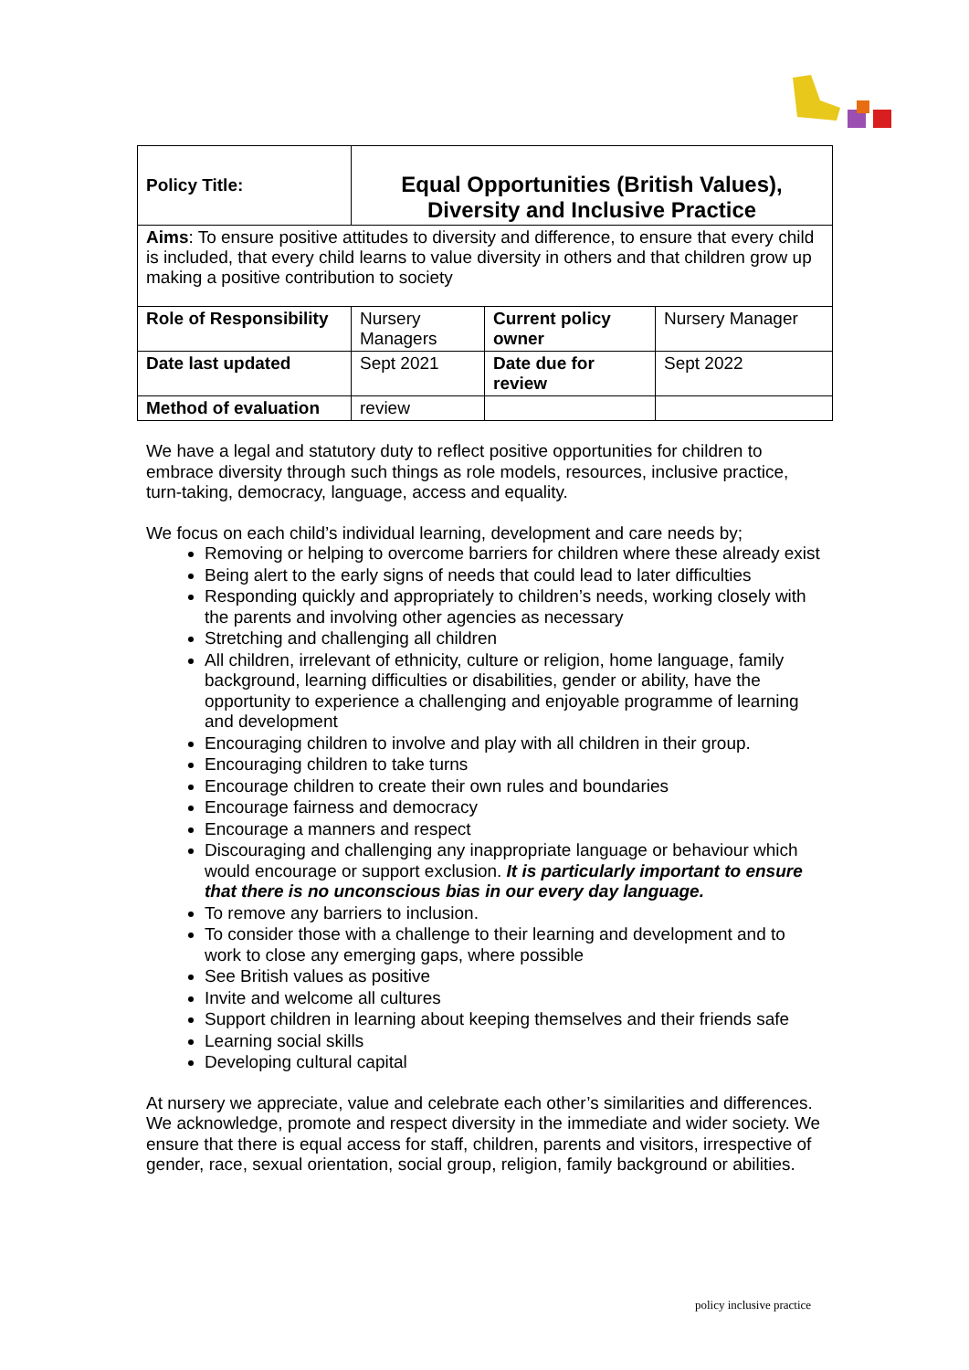| Policy Title: | Equal Opportunities (British Values), Diversity and Inclusive Practice | | |
| Aims : To ensure positive attitudes to diversity and difference, to ensure that every child is included, that every child learns to value diversity in others and that children grow up making a positive contribution to society | | | |
| Role of Responsibility | Nursery Managers | Current policy owner | Nursery Manager |
| Date last updated | Sept 2021 | Date due for review | Sept 2022 |
| Method of evaluation | review | | |
We have a legal and statutory duty to reflect positive opportunities for children to embrace diversity through such things as role models, resources, inclusive practice, turn-taking, democracy, language, access and equality.
We focus on each child’s individual learning, development and care needs by;
Removing or helping to overcome barriers for children where these already exist
Being alert to the early signs of needs that could lead to later difficulties
Responding quickly and appropriately to children’s needs, working closely with the parents and involving other agencies as necessary
Stretching and challenging all children
All children, irrelevant of ethnicity, culture or religion, home language, family background, learning difficulties or disabilities, gender or ability, have the opportunity to experience a challenging and enjoyable programme of learning and development
Encouraging children to involve and play with all children in their group.
Encouraging children to take turns
Encourage children to create their own rules and boundaries
Encourage fairness and democracy
Encourage a manners and respect
Discouraging and challenging any inappropriate language or behaviour which would encourage or support exclusion. It is particularly important to ensure that there is no unconscious bias in our every day language.
To remove any barriers to inclusion.
To consider those with a challenge to their learning and development and to work to close any emerging gaps, where possible
See British values as positive
Invite and welcome all cultures
Support children in learning about keeping themselves and their friends safe
Learning social skills
Developing cultural capital
At nursery we appreciate, value and celebrate each other’s similarities and differences. We acknowledge, promote and respect diversity in the immediate and wider society. We ensure that there is equal access for staff, children, parents and visitors, irrespective of gender, race, sexual orientation, social group, religion, family background or abilities.
policy inclusive practice